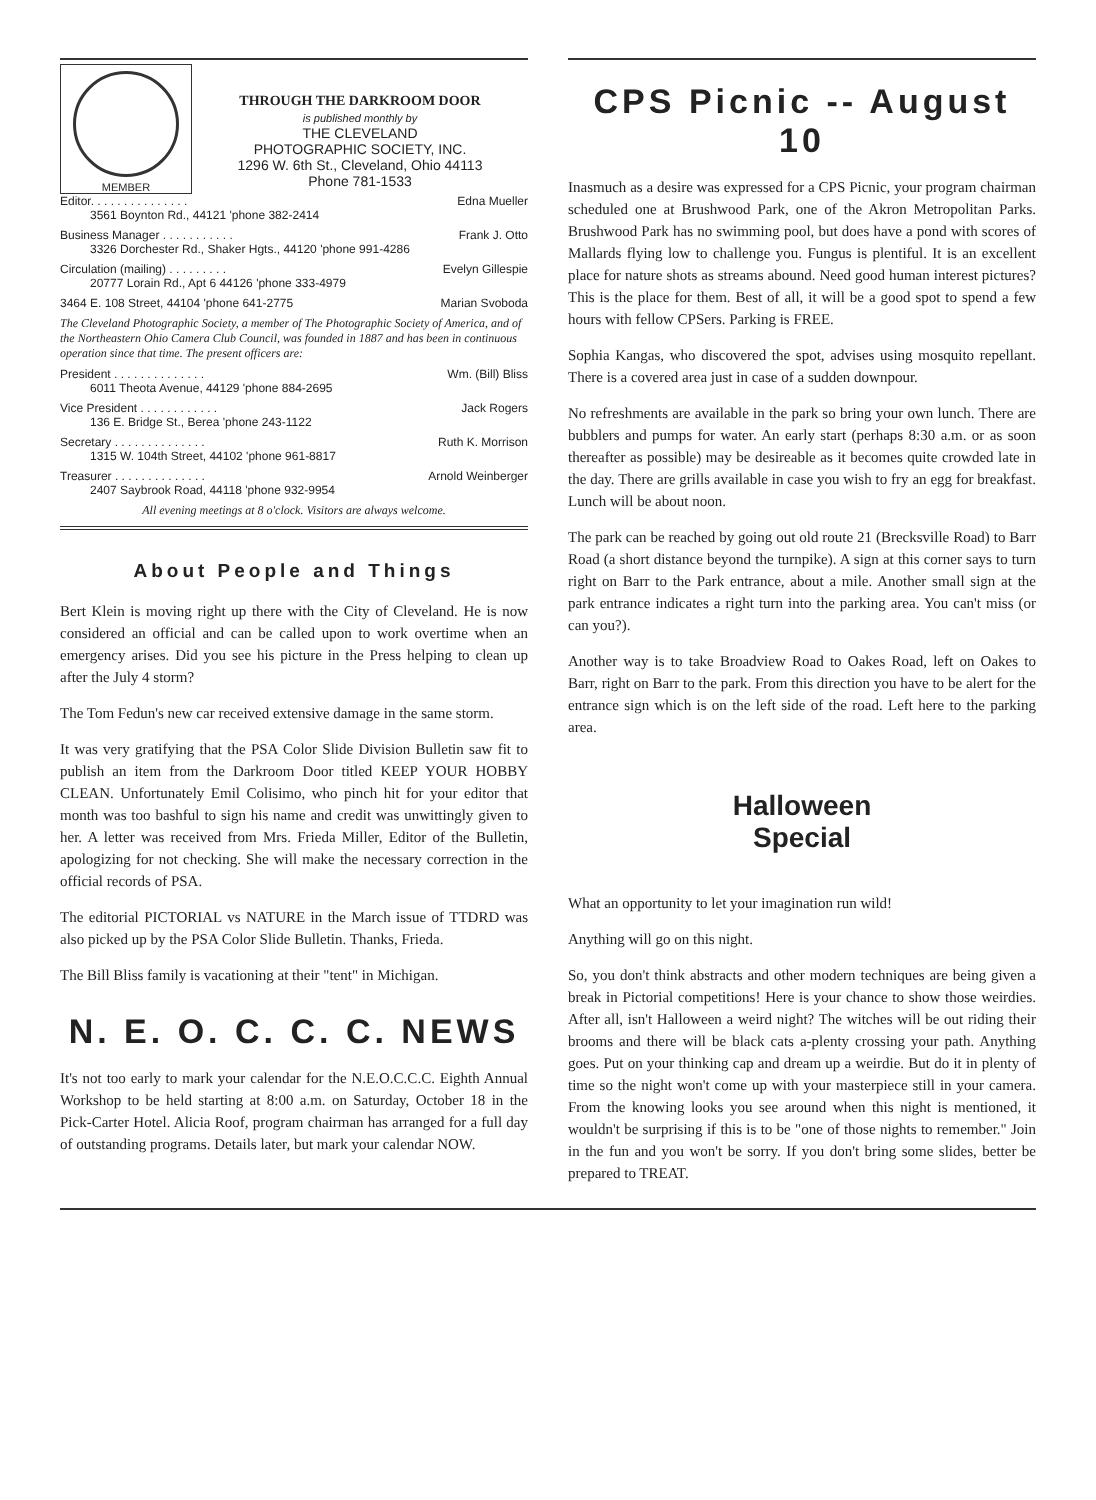MEMBER
THROUGH THE DARKROOM DOOR
is published monthly by
THE CLEVELAND
PHOTOGRAPHIC SOCIETY, INC.
1296 W. 6th St., Cleveland, Ohio 44113
Phone 781-1533
Editor. . . . . . . . . . . . . . . Edna Mueller
3561 Boynton Rd., 44121 'phone 382-2414
Business Manager . . . . . . . . . . . Frank J. Otto
3326 Dorchester Rd., Shaker Hgts., 44120 'phone 991-4286
Circulation (mailing) . . . . . . . . . Evelyn Gillespie
20777 Lorain Rd., Apt 6 44126 'phone 333-4979
3464 E. 108 Street, 44104 'phone 641-2775 Marian Svoboda
The Cleveland Photographic Society, a member of The Photographic Society of America, and of the Northeastern Ohio Camera Club Council, was founded in 1887 and has been in continuous operation since that time. The present officers are:
President . . . . . . . . . . . . . . Wm. (Bill) Bliss
6011 Theota Avenue, 44129 'phone 884-2695
Vice President . . . . . . . . . . . . Jack Rogers
136 E. Bridge St., Berea 'phone 243-1122
Secretary . . . . . . . . . . . . . . Ruth K. Morrison
1315 W. 104th Street, 44102 'phone 961-8817
Treasurer . . . . . . . . . . . . . . Arnold Weinberger
2407 Saybrook Road, 44118 'phone 932-9954
All evening meetings at 8 o'clock. Visitors are always welcome.
About People and Things
Bert Klein is moving right up there with the City of Cleveland. He is now considered an official and can be called upon to work overtime when an emergency arises. Did you see his picture in the Press helping to clean up after the July 4 storm?
The Tom Fedun's new car received extensive damage in the same storm.
It was very gratifying that the PSA Color Slide Division Bulletin saw fit to publish an item from the Darkroom Door titled KEEP YOUR HOBBY CLEAN. Unfortunately Emil Colisimo, who pinch hit for your editor that month was too bashful to sign his name and credit was unwittingly given to her. A letter was received from Mrs. Frieda Miller, Editor of the Bulletin, apologizing for not checking. She will make the necessary correction in the official records of PSA.
The editorial PICTORIAL vs NATURE in the March issue of TTDRD was also picked up by the PSA Color Slide Bulletin. Thanks, Frieda.
The Bill Bliss family is vacationing at their "tent" in Michigan.
N. E. O. C. C. C. NEWS
It's not too early to mark your calendar for the N.E.O.C.C.C. Eighth Annual Workshop to be held starting at 8:00 a.m. on Saturday, October 18 in the Pick-Carter Hotel. Alicia Roof, program chairman has arranged for a full day of outstanding programs. Details later, but mark your calendar NOW.
CPS Picnic -- August 10
Inasmuch as a desire was expressed for a CPS Picnic, your program chairman scheduled one at Brushwood Park, one of the Akron Metropolitan Parks. Brushwood Park has no swimming pool, but does have a pond with scores of Mallards flying low to challenge you. Fungus is plentiful. It is an excellent place for nature shots as streams abound. Need good human interest pictures? This is the place for them. Best of all, it will be a good spot to spend a few hours with fellow CPSers. Parking is FREE.
Sophia Kangas, who discovered the spot, advises using mosquito repellant. There is a covered area just in case of a sudden downpour.
No refreshments are available in the park so bring your own lunch. There are bubblers and pumps for water. An early start (perhaps 8:30 a.m. or as soon thereafter as possible) may be desireable as it becomes quite crowded late in the day. There are grills available in case you wish to fry an egg for breakfast. Lunch will be about noon.
The park can be reached by going out old route 21 (Brecksville Road) to Barr Road (a short distance beyond the turnpike). A sign at this corner says to turn right on Barr to the Park entrance, about a mile. Another small sign at the park entrance indicates a right turn into the parking area. You can't miss (or can you?).
Another way is to take Broadview Road to Oakes Road, left on Oakes to Barr, right on Barr to the park. From this direction you have to be alert for the entrance sign which is on the left side of the road. Left here to the parking area.
Halloween
Special
What an opportunity to let your imagination run wild!
Anything will go on this night.
So, you don't think abstracts and other modern techniques are being given a break in Pictorial competitions! Here is your chance to show those weirdies. After all, isn't Halloween a weird night? The witches will be out riding their brooms and there will be black cats a-plenty crossing your path. Anything goes. Put on your thinking cap and dream up a weirdie. But do it in plenty of time so the night won't come up with your masterpiece still in your camera. From the knowing looks you see around when this night is mentioned, it wouldn't be surprising if this is to be "one of those nights to remember." Join in the fun and you won't be sorry. If you don't bring some slides, better be prepared to TREAT.